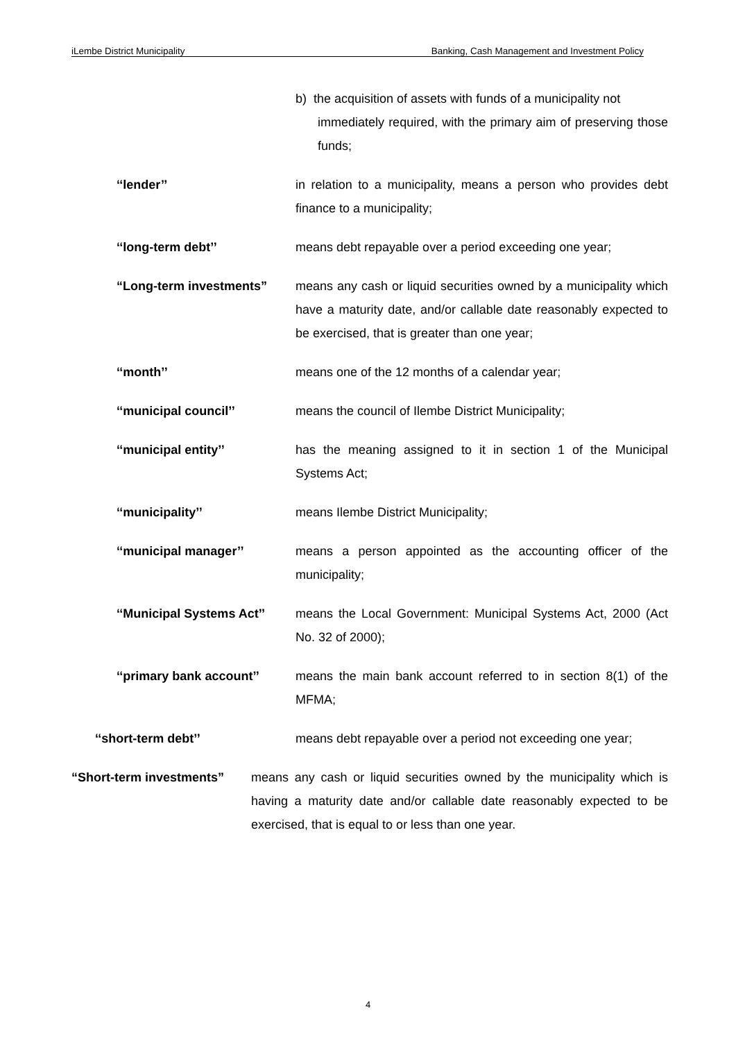iLembe District Municipality Banking, Cash Management and Investment Policy
b) the acquisition of assets with funds of a municipality not
immediately required, with the primary aim of preserving those funds;
‘‘lender’’ in relation to a municipality, means a person who provides debt finance to a municipality;
‘‘long-term debt’’ means debt repayable over a period exceeding one year;
“Long-term investments” means any cash or liquid securities owned by a municipality which have a maturity date, and/or callable date reasonably expected to be exercised, that is greater than one year;
‘‘month’’ means one of the 12 months of a calendar year;
‘‘municipal council’’ means the council of Ilembe District Municipality;
‘‘municipal entity’’ has the meaning assigned to it in section 1 of the Municipal Systems Act;
‘‘municipality’’ means Ilembe District Municipality;
‘‘municipal manager’’ means a person appointed as the accounting officer of the municipality;
‘‘Municipal Systems Act’’
means the Local Government: Municipal Systems Act, 2000 (Act No. 32 of 2000);
‘‘primary bank account’’
means the main bank account referred to in section 8(1) of the MFMA;
‘‘short-term debt’’ means debt repayable over a period not exceeding one year;
“Short-term investments”
means any cash or liquid securities owned by the municipality which is having a maturity date and/or callable date reasonably expected to be exercised, that is equal to or less than one year.
4